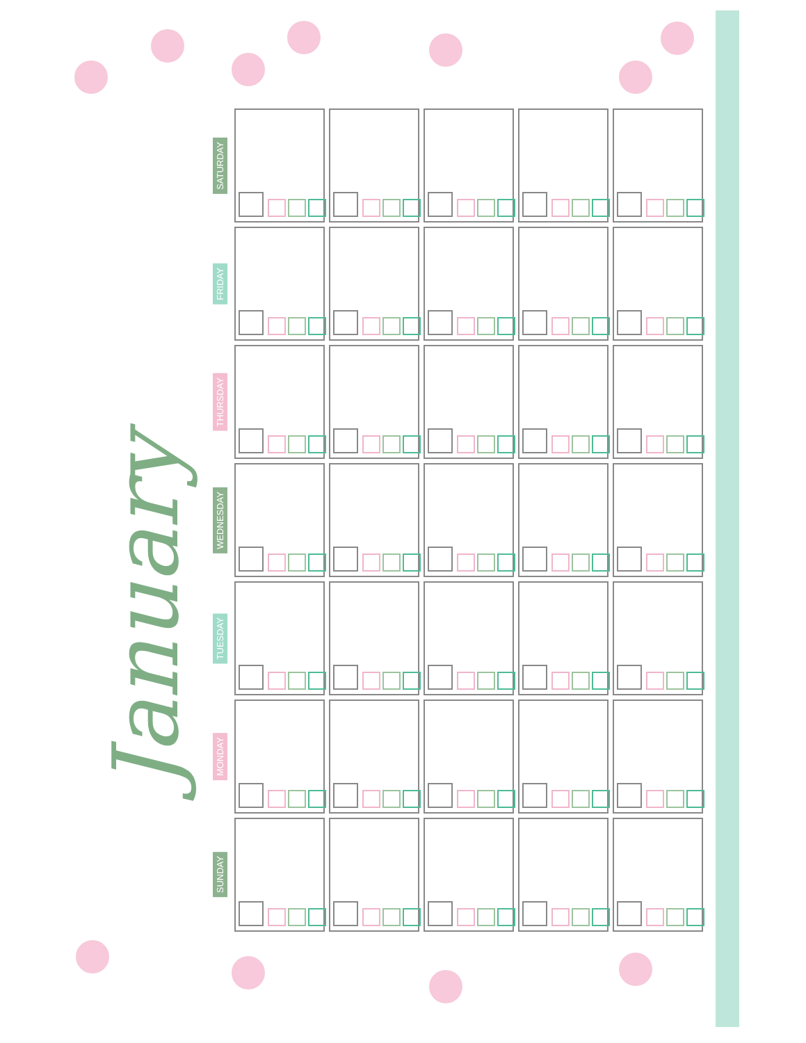January
| SATURDAY | | | | | |
| FRIDAY | | | | | |
| THURSDAY | | | | | |
| WEDNESDAY | | | | | |
| TUESDAY | | | | | |
| MONDAY | | | | | |
| SUNDAY | | | | | |